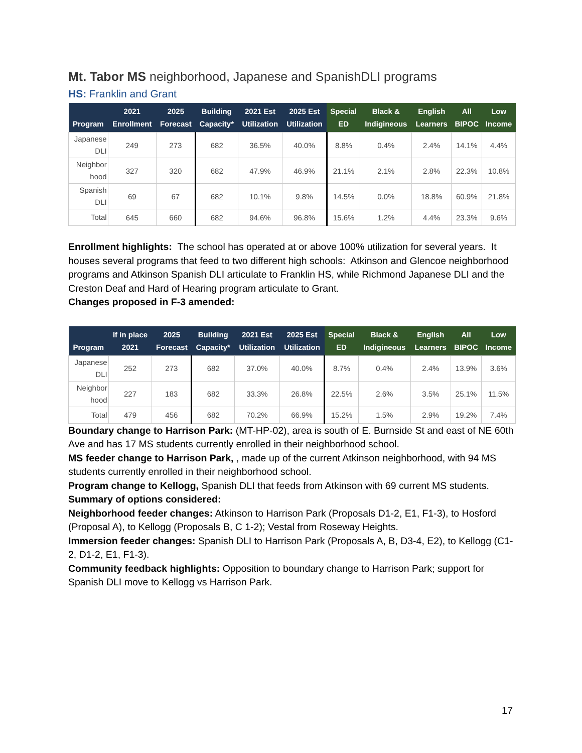Mt. Tabor MS neighborhood, Japanese and SpanishDLI programs
HS: Franklin and Grant
| Program | 2021 Enrollment | 2025 Forecast | Building Capacity* | 2021 Est Utilization | 2025 Est Utilization | Special ED | Black & Indigineous | English Learners | All BIPOC | Low Income |
| --- | --- | --- | --- | --- | --- | --- | --- | --- | --- | --- |
| Japanese DLI | 249 | 273 | 682 | 36.5% | 40.0% | 8.8% | 0.4% | 2.4% | 14.1% | 4.4% |
| Neighbor hood | 327 | 320 | 682 | 47.9% | 46.9% | 21.1% | 2.1% | 2.8% | 22.3% | 10.8% |
| Spanish DLI | 69 | 67 | 682 | 10.1% | 9.8% | 14.5% | 0.0% | 18.8% | 60.9% | 21.8% |
| Total | 645 | 660 | 682 | 94.6% | 96.8% | 15.6% | 1.2% | 4.4% | 23.3% | 9.6% |
Enrollment highlights: The school has operated at or above 100% utilization for several years. It houses several programs that feed to two different high schools: Atkinson and Glencoe neighborhood programs and Atkinson Spanish DLI articulate to Franklin HS, while Richmond Japanese DLI and the Creston Deaf and Hard of Hearing program articulate to Grant.
Changes proposed in F-3 amended:
| Program | If in place 2021 | 2025 Forecast | Building Capacity* | 2021 Est Utilization | 2025 Est Utilization | Special ED | Black & Indigineous | English Learners | All BIPOC | Low Income |
| --- | --- | --- | --- | --- | --- | --- | --- | --- | --- | --- |
| Japanese DLI | 252 | 273 | 682 | 37.0% | 40.0% | 8.7% | 0.4% | 2.4% | 13.9% | 3.6% |
| Neighbor hood | 227 | 183 | 682 | 33.3% | 26.8% | 22.5% | 2.6% | 3.5% | 25.1% | 11.5% |
| Total | 479 | 456 | 682 | 70.2% | 66.9% | 15.2% | 1.5% | 2.9% | 19.2% | 7.4% |
Boundary change to Harrison Park: (MT-HP-02), area is south of E. Burnside St and east of NE 60th Ave and has 17 MS students currently enrolled in their neighborhood school.
MS feeder change to Harrison Park, , made up of the current Atkinson neighborhood, with 94 MS students currently enrolled in their neighborhood school.
Program change to Kellogg, Spanish DLI that feeds from Atkinson with 69 current MS students.
Summary of options considered:
Neighborhood feeder changes: Atkinson to Harrison Park (Proposals D1-2, E1, F1-3), to Hosford (Proposal A), to Kellogg (Proposals B, C 1-2); Vestal from Roseway Heights.
Immersion feeder changes: Spanish DLI to Harrison Park (Proposals A, B, D3-4, E2), to Kellogg (C1-2, D1-2, E1, F1-3).
Community feedback highlights: Opposition to boundary change to Harrison Park; support for Spanish DLI move to Kellogg vs Harrison Park.
17